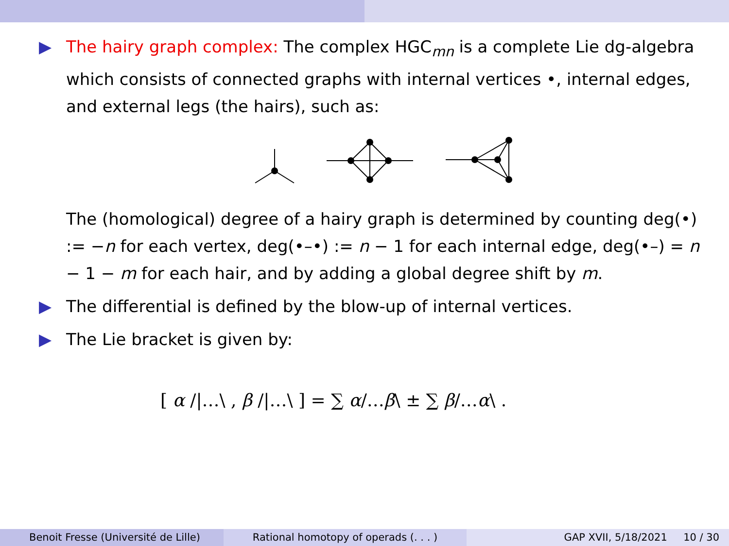▶ The hairy graph complex: The complex HGC<sub>mn</sub> is a complete Lie dg-algebra which consists of connected graphs with internal vertices •, internal edges, and external legs (the hairs), such as:
The (homological) degree of a hairy graph is determined by counting deg(•) := −n for each vertex, deg(•–•) := n − 1 for each internal edge, deg(•–) = n − 1 − m for each hair, and by adding a global degree shift by m.
▶ The differential is defined by the blow-up of internal vertices.
▶ The Lie bracket is given by:
[ α /|…\ , β /|…\ ] = ∑ α/…β\ ± ∑ β/…α\ .
Benoit Fresse (Université de Lille) Rational homotopy of operads (. . . ) GAP XVII, 5/18/2021 10 / 30